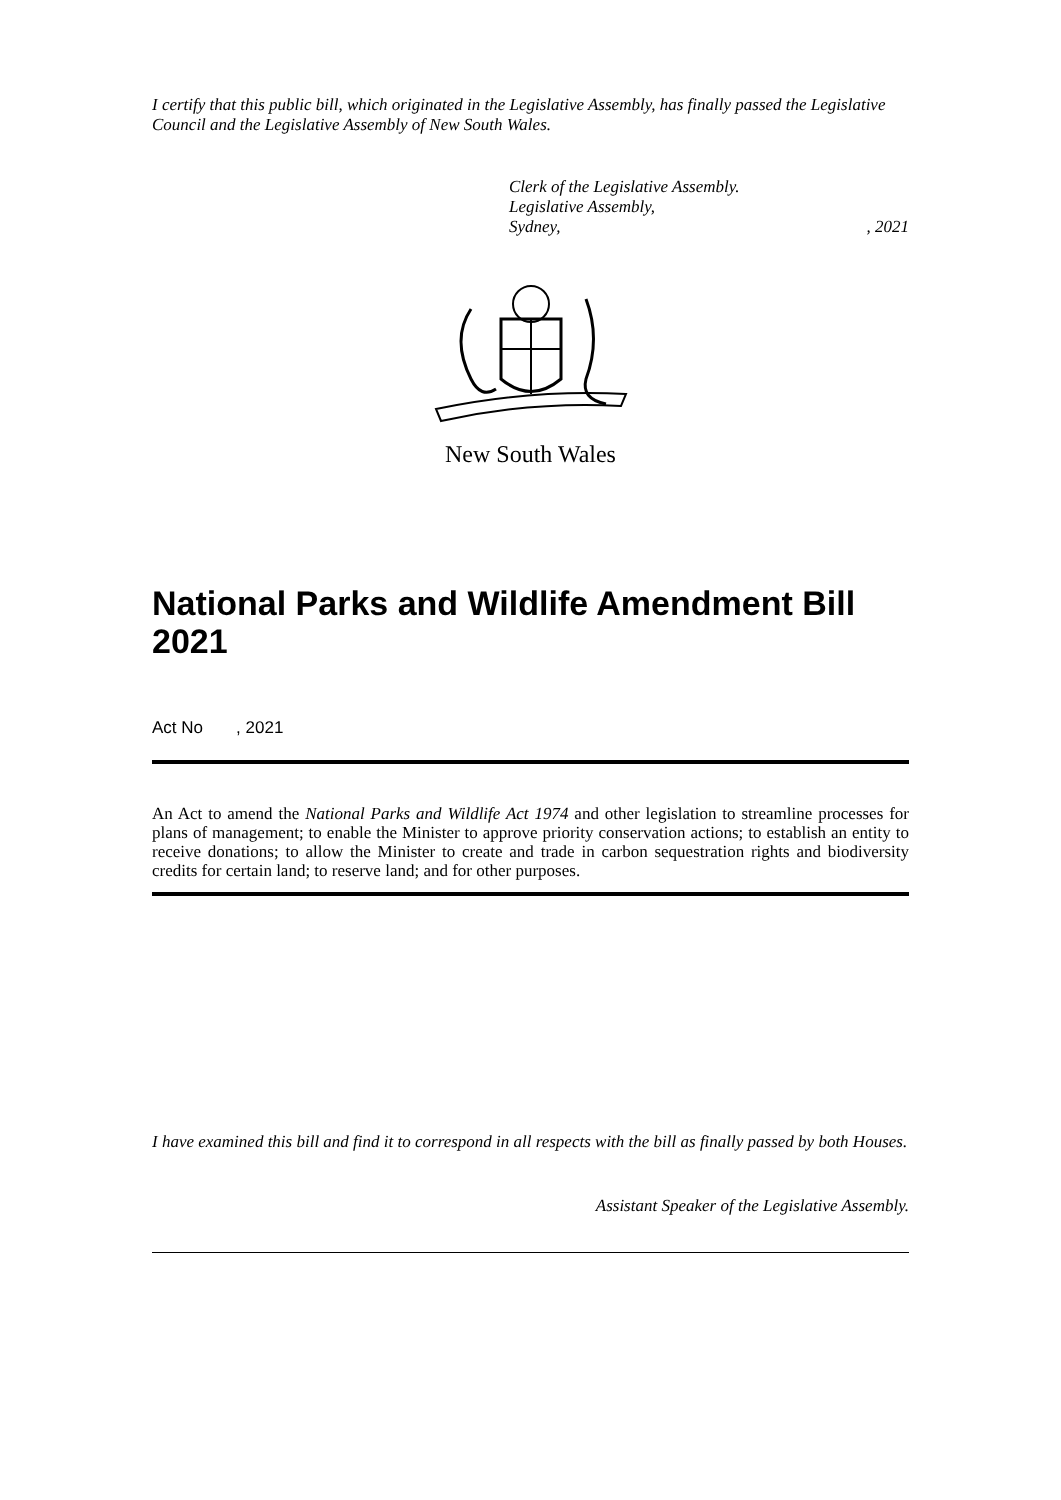I certify that this public bill, which originated in the Legislative Assembly, has finally passed the Legislative Council and the Legislative Assembly of New South Wales.
Clerk of the Legislative Assembly.
Legislative Assembly,
Sydney,, 2021
New South Wales
National Parks and Wildlife Amendment Bill 2021
Act No , 2021
An Act to amend the National Parks and Wildlife Act 1974 and other legislation to streamline processes for plans of management; to enable the Minister to approve priority conservation actions; to establish an entity to receive donations; to allow the Minister to create and trade in carbon sequestration rights and biodiversity credits for certain land; to reserve land; and for other purposes.
I have examined this bill and find it to correspond in all respects with the bill as finally passed by both Houses.
Assistant Speaker of the Legislative Assembly.